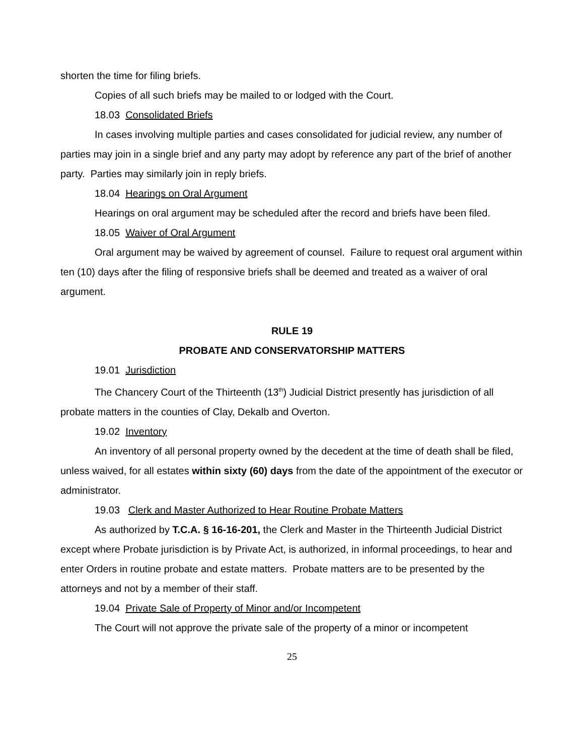shorten the time for filing briefs.
Copies of all such briefs may be mailed to or lodged with the Court.
18.03 Consolidated Briefs
In cases involving multiple parties and cases consolidated for judicial review, any number of parties may join in a single brief and any party may adopt by reference any part of the brief of another party. Parties may similarly join in reply briefs.
18.04 Hearings on Oral Argument
Hearings on oral argument may be scheduled after the record and briefs have been filed.
18.05 Waiver of Oral Argument
Oral argument may be waived by agreement of counsel. Failure to request oral argument within ten (10) days after the filing of responsive briefs shall be deemed and treated as a waiver of oral argument.
RULE 19
PROBATE AND CONSERVATORSHIP MATTERS
19.01 Jurisdiction
The Chancery Court of the Thirteenth (13<sup>th</sup>) Judicial District presently has jurisdiction of all probate matters in the counties of Clay, Dekalb and Overton.
19.02 Inventory
An inventory of all personal property owned by the decedent at the time of death shall be filed, unless waived, for all estates within sixty (60) days from the date of the appointment of the executor or administrator.
19.03 Clerk and Master Authorized to Hear Routine Probate Matters
As authorized by T.C.A. § 16-16-201, the Clerk and Master in the Thirteenth Judicial District except where Probate jurisdiction is by Private Act, is authorized, in informal proceedings, to hear and enter Orders in routine probate and estate matters. Probate matters are to be presented by the attorneys and not by a member of their staff.
19.04 Private Sale of Property of Minor and/or Incompetent
The Court will not approve the private sale of the property of a minor or incompetent
25